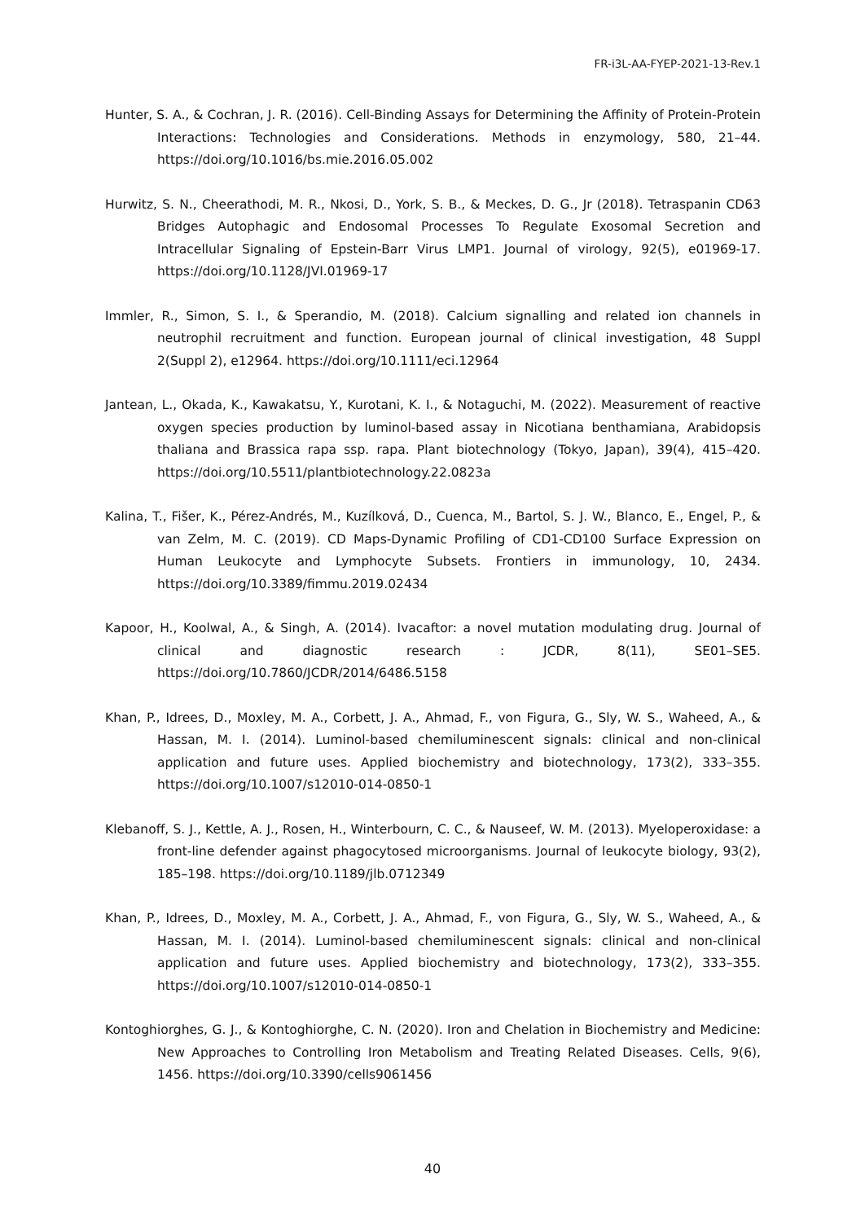FR-i3L-AA-FYEP-2021-13-Rev.1
Hunter, S. A., & Cochran, J. R. (2016). Cell-Binding Assays for Determining the Affinity of Protein-Protein Interactions: Technologies and Considerations. Methods in enzymology, 580, 21–44. https://doi.org/10.1016/bs.mie.2016.05.002
Hurwitz, S. N., Cheerathodi, M. R., Nkosi, D., York, S. B., & Meckes, D. G., Jr (2018). Tetraspanin CD63 Bridges Autophagic and Endosomal Processes To Regulate Exosomal Secretion and Intracellular Signaling of Epstein-Barr Virus LMP1. Journal of virology, 92(5), e01969-17. https://doi.org/10.1128/JVI.01969-17
Immler, R., Simon, S. I., & Sperandio, M. (2018). Calcium signalling and related ion channels in neutrophil recruitment and function. European journal of clinical investigation, 48 Suppl 2(Suppl 2), e12964. https://doi.org/10.1111/eci.12964
Jantean, L., Okada, K., Kawakatsu, Y., Kurotani, K. I., & Notaguchi, M. (2022). Measurement of reactive oxygen species production by luminol-based assay in Nicotiana benthamiana, Arabidopsis thaliana and Brassica rapa ssp. rapa. Plant biotechnology (Tokyo, Japan), 39(4), 415–420. https://doi.org/10.5511/plantbiotechnology.22.0823a
Kalina, T., Fišer, K., Pérez-Andrés, M., Kuzílková, D., Cuenca, M., Bartol, S. J. W., Blanco, E., Engel, P., & van Zelm, M. C. (2019). CD Maps-Dynamic Profiling of CD1-CD100 Surface Expression on Human Leukocyte and Lymphocyte Subsets. Frontiers in immunology, 10, 2434. https://doi.org/10.3389/fimmu.2019.02434
Kapoor, H., Koolwal, A., & Singh, A. (2014). Ivacaftor: a novel mutation modulating drug. Journal of clinical and diagnostic research : JCDR, 8(11), SE01–SE5. https://doi.org/10.7860/JCDR/2014/6486.5158
Khan, P., Idrees, D., Moxley, M. A., Corbett, J. A., Ahmad, F., von Figura, G., Sly, W. S., Waheed, A., & Hassan, M. I. (2014). Luminol-based chemiluminescent signals: clinical and non-clinical application and future uses. Applied biochemistry and biotechnology, 173(2), 333–355. https://doi.org/10.1007/s12010-014-0850-1
Klebanoff, S. J., Kettle, A. J., Rosen, H., Winterbourn, C. C., & Nauseef, W. M. (2013). Myeloperoxidase: a front-line defender against phagocytosed microorganisms. Journal of leukocyte biology, 93(2), 185–198. https://doi.org/10.1189/jlb.0712349
Khan, P., Idrees, D., Moxley, M. A., Corbett, J. A., Ahmad, F., von Figura, G., Sly, W. S., Waheed, A., & Hassan, M. I. (2014). Luminol-based chemiluminescent signals: clinical and non-clinical application and future uses. Applied biochemistry and biotechnology, 173(2), 333–355. https://doi.org/10.1007/s12010-014-0850-1
Kontoghiorghes, G. J., & Kontoghiorghe, C. N. (2020). Iron and Chelation in Biochemistry and Medicine: New Approaches to Controlling Iron Metabolism and Treating Related Diseases. Cells, 9(6), 1456. https://doi.org/10.3390/cells9061456
40